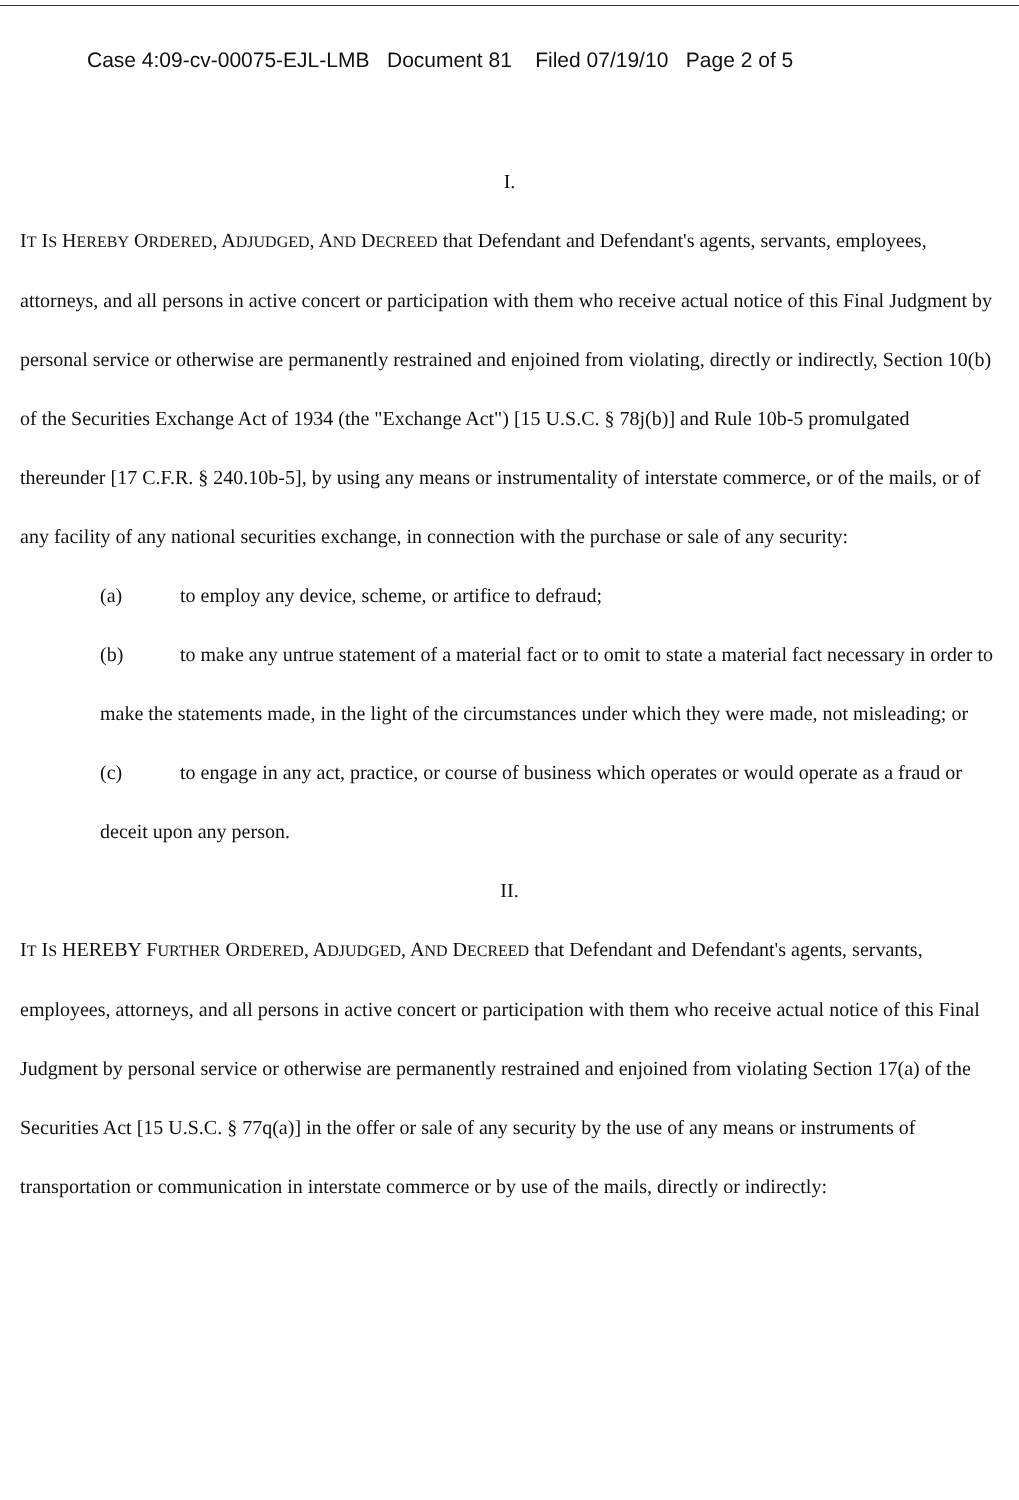Case 4:09-cv-00075-EJL-LMB Document 81 Filed 07/19/10 Page 2 of 5
I.
IT IS HEREBY ORDERED, ADJUDGED, AND DECREED that Defendant and Defendant's agents, servants, employees, attorneys, and all persons in active concert or participation with them who receive actual notice of this Final Judgment by personal service or otherwise are permanently restrained and enjoined from violating, directly or indirectly, Section 10(b) of the Securities Exchange Act of 1934 (the "Exchange Act") [15 U.S.C. § 78j(b)] and Rule 10b-5 promulgated thereunder [17 C.F.R. § 240.10b-5], by using any means or instrumentality of interstate commerce, or of the mails, or of any facility of any national securities exchange, in connection with the purchase or sale of any security:
(a) to employ any device, scheme, or artifice to defraud;
(b) to make any untrue statement of a material fact or to omit to state a material fact necessary in order to make the statements made, in the light of the circumstances under which they were made, not misleading; or
(c) to engage in any act, practice, or course of business which operates or would operate as a fraud or deceit upon any person.
II.
IT IS HEREBY FURTHER ORDERED, ADJUDGED, AND DECREED that Defendant and Defendant's agents, servants, employees, attorneys, and all persons in active concert or participation with them who receive actual notice of this Final Judgment by personal service or otherwise are permanently restrained and enjoined from violating Section 17(a) of the Securities Act [15 U.S.C. § 77q(a)] in the offer or sale of any security by the use of any means or instruments of transportation or communication in interstate commerce or by use of the mails, directly or indirectly: